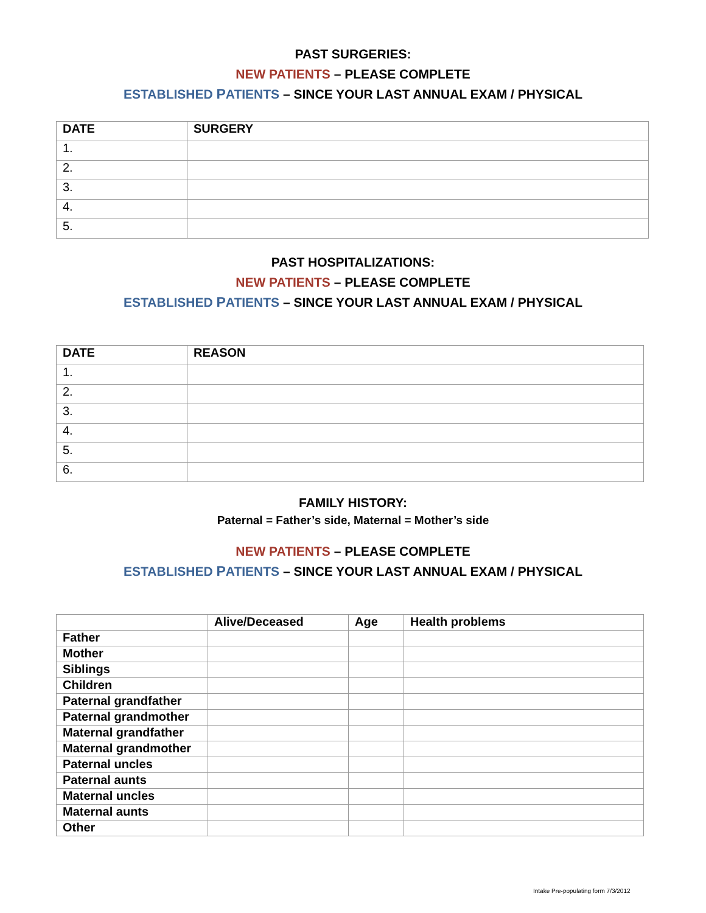PAST SURGERIES:
NEW PATIENTS – PLEASE COMPLETE
ESTABLISHED PATIENTS – SINCE YOUR LAST ANNUAL EXAM / PHYSICAL
| DATE | SURGERY |
| --- | --- |
| 1. | |
| 2. | |
| 3. | |
| 4. | |
| 5. | |
PAST HOSPITALIZATIONS:
NEW PATIENTS – PLEASE COMPLETE
ESTABLISHED PATIENTS – SINCE YOUR LAST ANNUAL EXAM / PHYSICAL
| DATE | REASON |
| --- | --- |
| 1. | |
| 2. | |
| 3. | |
| 4. | |
| 5. | |
| 6. | |
FAMILY HISTORY:
Paternal = Father’s side, Maternal = Mother’s side
NEW PATIENTS – PLEASE COMPLETE
ESTABLISHED PATIENTS – SINCE YOUR LAST ANNUAL EXAM / PHYSICAL
| | Alive/Deceased | Age | Health problems |
| --- | --- | --- | --- |
| Father | | | |
| Mother | | | |
| Siblings | | | |
| Children | | | |
| Paternal grandfather | | | |
| Paternal grandmother | | | |
| Maternal grandfather | | | |
| Maternal grandmother | | | |
| Paternal uncles | | | |
| Paternal aunts | | | |
| Maternal uncles | | | |
| Maternal aunts | | | |
| Other | | | |
Intake Pre-populating form 7/3/2012